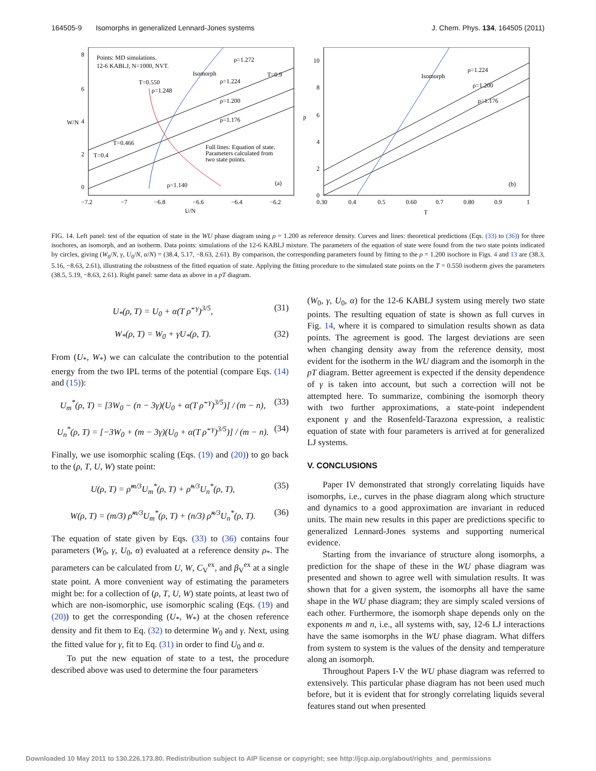164505-9 Isomorphs in generalized Lennard-Jones systems J. Chem. Phys. 134, 164505 (2011)
Points: MD simulations.
12-6 KABLJ, N=1000, NVT.
T=0.550
ρ=1.248
ρ=1.272
T=0.9
ρ=1.224
ρ=1.200
ρ=1.176
T=0.466
T=0.4
Full lines: Equation of state.
Parameters calculated from
two state points.
ρ=1.140
(a)
Isomorph
W/N
U/N
8
6
4
2
0
−7.2
−7
−6.8
−6.6
−6.4
−6.2
ρ=1.224
ρ=1.200
ρ=1.176
Isomorph
(b)
p
T
10
8
6
4
2
0
0.30
0.4
0.5
0.60
0.7
0.80
0.9
1
FIG. 14. Left panel: test of the equation of state in the WU phase diagram using ρ = 1.200 as reference density. Curves and lines: theoretical predictions (Eqs. (33) to (36)) for three isochores, an isomorph, and an isotherm. Data points: simulations of the 12-6 KABLJ mixture. The parameters of the equation of state were found from the two state points indicated by circles, giving (W<sub>0</sub>/N, γ, U<sub>0</sub>/N, α/N) = (38.4, 5.17, −8.63, 2.61). By comparison, the corresponding parameters found by fitting to the ρ = 1.200 isochore in Figs. 4 and 13 are (38.3, 5.16, −8.63, 2.61), illustrating the robustness of the fitted equation of state. Applying the fitting procedure to the simulated state points on the T = 0.550 isotherm gives the parameters (38.5, 5.19, −8.63, 2.61). Right panel: same data as above in a pT diagram.
U<sub>*</sub>(ρ, T) = U<sub>0</sub> + α(T ρ̃<sup>−γ</sup>)<sup>3/5</sup>, (31)
W<sub>*</sub>(ρ, T) = W<sub>0</sub> + γU<sub>*</sub>(ρ, T). (32)
From (U<sub>*</sub>, W<sub>*</sub>) we can calculate the contribution to the potential energy from the two IPL terms of the potential (compare Eqs. (14) and (15)):
U<sub>m</sub><sup>*</sup>(ρ, T) = [3W<sub>0</sub> − (n − 3γ)(U<sub>0</sub> + α(T ρ̃<sup>−γ</sup>)<sup>3/5</sup>)] / (m − n), (33)
U<sub>n</sub><sup>*</sup>(ρ, T) = [−3W<sub>0</sub> + (m − 3γ)(U<sub>0</sub> + α(T ρ̃<sup>−γ</sup>)<sup>3/5</sup>)] / (m − n). (34)
Finally, we use isomorphic scaling (Eqs. (19) and (20)) to go back to the (ρ, T, U, W) state point:
U(ρ, T) = ρ̃<sup>m/3</sup>U<sub>m</sub><sup>*</sup>(ρ, T) + ρ̃<sup>n/3</sup>U<sub>n</sub><sup>*</sup>(ρ, T), (35)
W(ρ, T) = (m/3) ρ̃<sup>m/3</sup>U<sub>m</sub><sup>*</sup>(ρ, T) + (n/3) ρ̃<sup>n/3</sup>U<sub>n</sub><sup>*</sup>(ρ, T). (36)
The equation of state given by Eqs. (33) to (36) contains four parameters (W<sub>0</sub>, γ, U<sub>0</sub>, α) evaluated at a reference density ρ<sub>*</sub>. The parameters can be calculated from U, W, C<sub>V</sub><sup>ex</sup>, and β<sub>V</sub><sup>ex</sup> at a single state point. A more convenient way of estimating the parameters might be: for a collection of (ρ, T, U, W) state points, at least two of which are non-isomorphic, use isomorphic scaling (Eqs. (19) and (20)) to get the corresponding (U<sub>*</sub>, W<sub>*</sub>) at the chosen reference density and fit them to Eq. (32) to determine W<sub>0</sub> and γ. Next, using the fitted value for γ, fit to Eq. (31) in order to find U<sub>0</sub> and α.
To put the new equation of state to a test, the procedure described above was used to determine the four parameters
(W<sub>0</sub>, γ, U<sub>0</sub>, α) for the 12-6 KABLJ system using merely two state points. The resulting equation of state is shown as full curves in Fig. 14, where it is compared to simulation results shown as data points. The agreement is good. The largest deviations are seen when changing density away from the reference density, most evident for the isotherm in the WU diagram and the isomorph in the pT diagram. Better agreement is expected if the density dependence of γ is taken into account, but such a correction will not be attempted here. To summarize, combining the isomorph theory with two further approximations, a state-point independent exponent γ and the Rosenfeld-Tarazona expression, a realistic equation of state with four parameters is arrived at for generalized LJ systems.
V. CONCLUSIONS
Paper IV demonstrated that strongly correlating liquids have isomorphs, i.e., curves in the phase diagram along which structure and dynamics to a good approximation are invariant in reduced units. The main new results in this paper are predictions specific to generalized Lennard-Jones systems and supporting numerical evidence.
Starting from the invariance of structure along isomorphs, a prediction for the shape of these in the WU phase diagram was presented and shown to agree well with simulation results. It was shown that for a given system, the isomorphs all have the same shape in the WU phase diagram; they are simply scaled versions of each other. Furthermore, the isomorph shape depends only on the exponents m and n, i.e., all systems with, say, 12-6 LJ interactions have the same isomorphs in the WU phase diagram. What differs from system to system is the values of the density and temperature along an isomorph.
Throughout Papers I-V the WU phase diagram was referred to extensively. This particular phase diagram has not been used much before, but it is evident that for strongly correlating liquids several features stand out when presented
Downloaded 10 May 2011 to 130.226.173.80. Redistribution subject to AIP license or copyright; see http://jcp.aip.org/about/rights_and_permissions